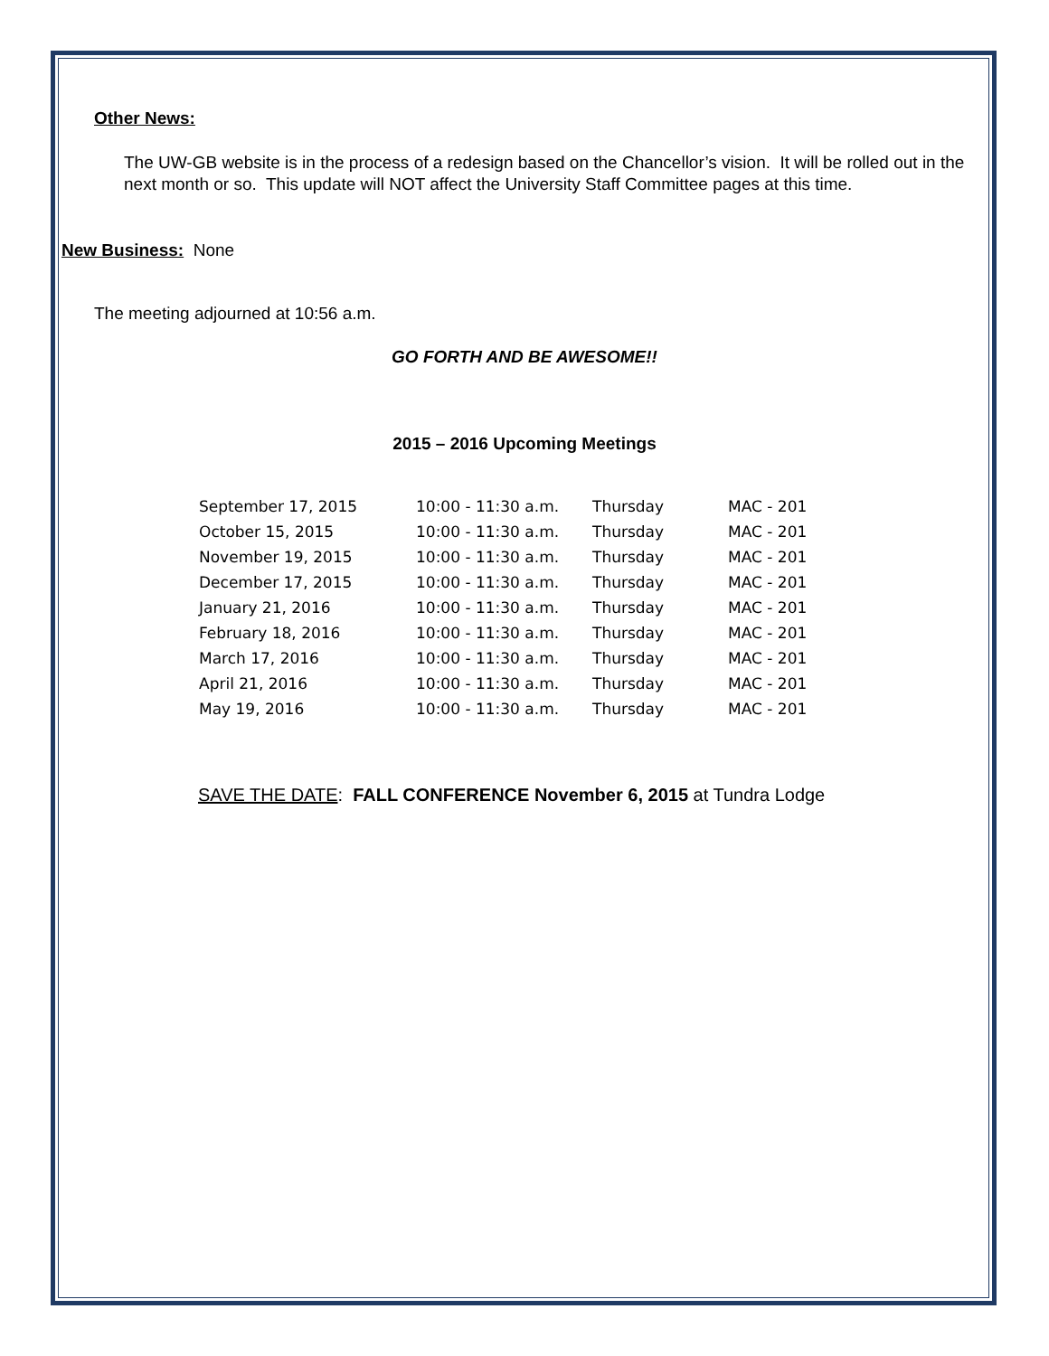Other News:
The UW-GB website is in the process of a redesign based on the Chancellor’s vision. It will be rolled out in the next month or so. This update will NOT affect the University Staff Committee pages at this time.
New Business: None
The meeting adjourned at 10:56 a.m.
GO FORTH AND BE AWESOME!!
2015 – 2016 Upcoming Meetings
| September 17, 2015 | 10:00 - 11:30 a.m. | Thursday | MAC - 201 |
| October 15, 2015 | 10:00 - 11:30 a.m. | Thursday | MAC - 201 |
| November 19, 2015 | 10:00 - 11:30 a.m. | Thursday | MAC - 201 |
| December 17, 2015 | 10:00 - 11:30 a.m. | Thursday | MAC - 201 |
| January 21, 2016 | 10:00 - 11:30 a.m. | Thursday | MAC - 201 |
| February 18, 2016 | 10:00 - 11:30 a.m. | Thursday | MAC - 201 |
| March 17, 2016 | 10:00 - 11:30 a.m. | Thursday | MAC - 201 |
| April 21, 2016 | 10:00 - 11:30 a.m. | Thursday | MAC - 201 |
| May 19, 2016 | 10:00 - 11:30 a.m. | Thursday | MAC - 201 |
SAVE THE DATE: FALL CONFERENCE November 6, 2015 at Tundra Lodge